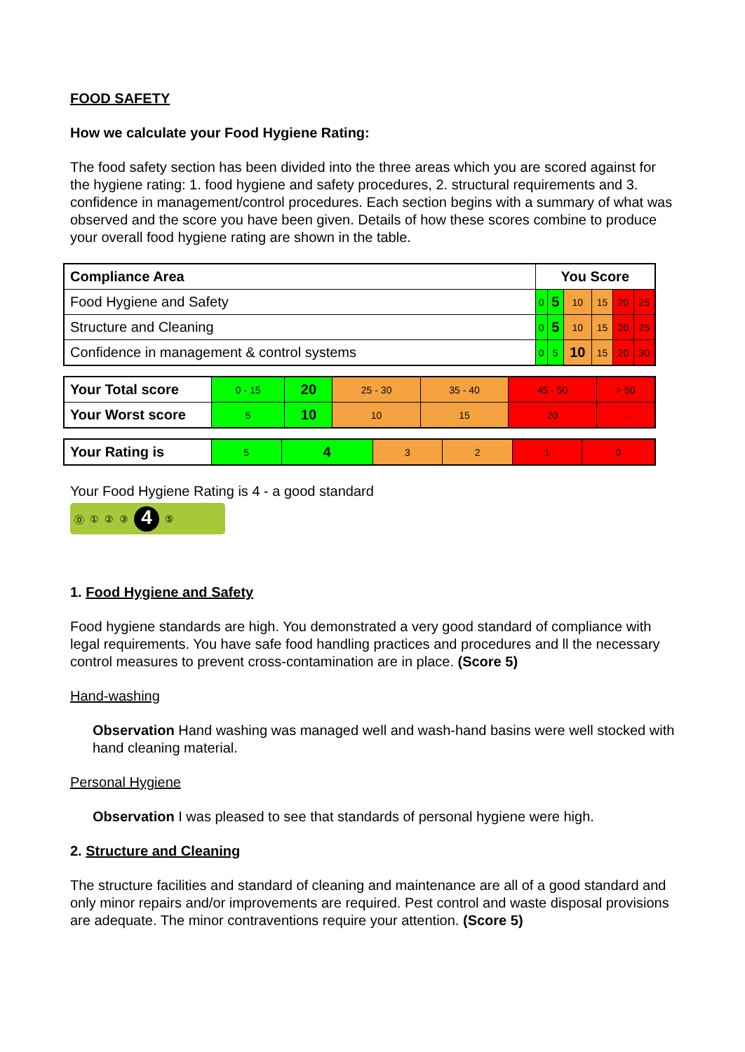FOOD SAFETY
How we calculate your Food Hygiene Rating:
The food safety section has been divided into the three areas which you are scored against for the hygiene rating: 1. food hygiene and safety procedures, 2. structural requirements and 3. confidence in management/control procedures. Each section begins with a summary of what was observed and the score you have been given. Details of how these scores combine to produce your overall food hygiene rating are shown in the table.
| Compliance Area | You Score | | | | | |
| Food Hygiene and Safety | 0 | 5 | 10 | 15 | 20 | 25 |
| Structure and Cleaning | 0 | 5 | 10 | 15 | 20 | 25 |
| Confidence in management & control systems | 0 | 5 | 10 | 15 | 20 | 30 |
| Your Total score | 0 - 15 | 20 | 25 - 30 | 35 - 40 | 45 - 50 | > 50 |
| Your Worst score | 5 | 10 | 10 | 15 | 20 | - |
| Your Rating is | 5 | 4 | 3 | 2 | 1 | 0 |
Your Food Hygiene Rating is 4 - a good standard
⓪①②③4⑤
1. Food Hygiene and Safety
Food hygiene standards are high. You demonstrated a very good standard of compliance with legal requirements. You have safe food handling practices and procedures and ll the necessary control measures to prevent cross-contamination are in place. (Score 5)
Hand-washing
Observation Hand washing was managed well and wash-hand basins were well stocked with hand cleaning material.
Personal Hygiene
Observation I was pleased to see that standards of personal hygiene were high.
2. Structure and Cleaning
The structure facilities and standard of cleaning and maintenance are all of a good standard and only minor repairs and/or improvements are required. Pest control and waste disposal provisions are adequate. The minor contraventions require your attention. (Score 5)